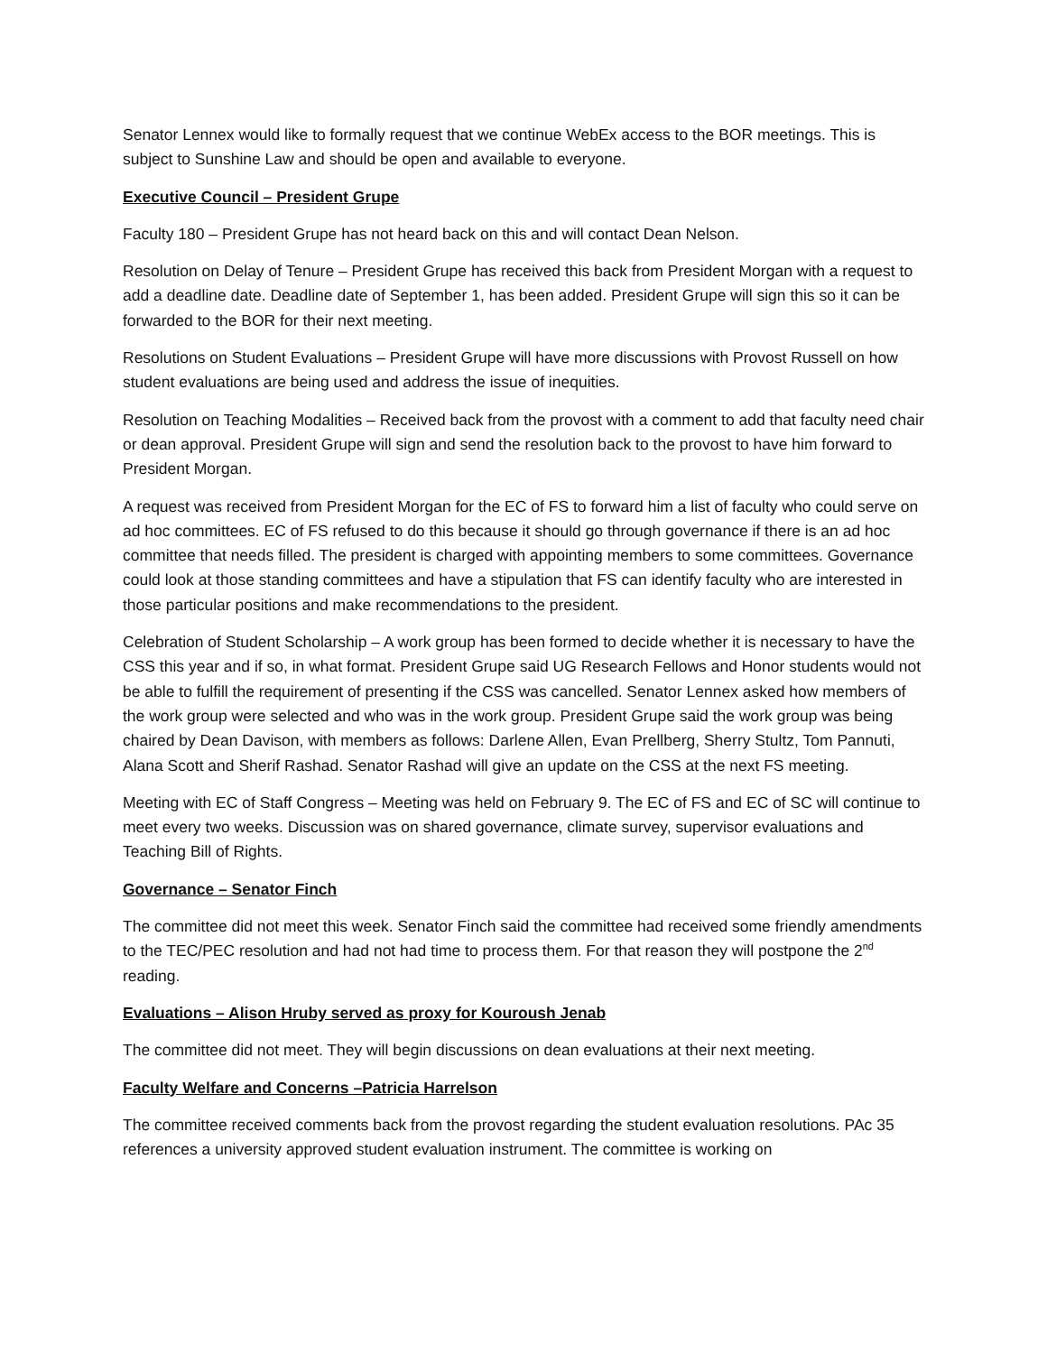Senator Lennex would like to formally request that we continue WebEx access to the BOR meetings. This is subject to Sunshine Law and should be open and available to everyone.
Executive Council – President Grupe
Faculty 180 – President Grupe has not heard back on this and will contact Dean Nelson.
Resolution on Delay of Tenure – President Grupe has received this back from President Morgan with a request to add a deadline date. Deadline date of September 1, has been added. President Grupe will sign this so it can be forwarded to the BOR for their next meeting.
Resolutions on Student Evaluations – President Grupe will have more discussions with Provost Russell on how student evaluations are being used and address the issue of inequities.
Resolution on Teaching Modalities – Received back from the provost with a comment to add that faculty need chair or dean approval. President Grupe will sign and send the resolution back to the provost to have him forward to President Morgan.
A request was received from President Morgan for the EC of FS to forward him a list of faculty who could serve on ad hoc committees. EC of FS refused to do this because it should go through governance if there is an ad hoc committee that needs filled. The president is charged with appointing members to some committees. Governance could look at those standing committees and have a stipulation that FS can identify faculty who are interested in those particular positions and make recommendations to the president.
Celebration of Student Scholarship – A work group has been formed to decide whether it is necessary to have the CSS this year and if so, in what format. President Grupe said UG Research Fellows and Honor students would not be able to fulfill the requirement of presenting if the CSS was cancelled. Senator Lennex asked how members of the work group were selected and who was in the work group. President Grupe said the work group was being chaired by Dean Davison, with members as follows: Darlene Allen, Evan Prellberg, Sherry Stultz, Tom Pannuti, Alana Scott and Sherif Rashad. Senator Rashad will give an update on the CSS at the next FS meeting.
Meeting with EC of Staff Congress – Meeting was held on February 9. The EC of FS and EC of SC will continue to meet every two weeks. Discussion was on shared governance, climate survey, supervisor evaluations and Teaching Bill of Rights.
Governance – Senator Finch
The committee did not meet this week. Senator Finch said the committee had received some friendly amendments to the TEC/PEC resolution and had not had time to process them. For that reason they will postpone the 2<sup>nd</sup> reading.
Evaluations – Alison Hruby served as proxy for Kouroush Jenab
The committee did not meet. They will begin discussions on dean evaluations at their next meeting.
Faculty Welfare and Concerns –Patricia Harrelson
The committee received comments back from the provost regarding the student evaluation resolutions. PAc 35 references a university approved student evaluation instrument. The committee is working on